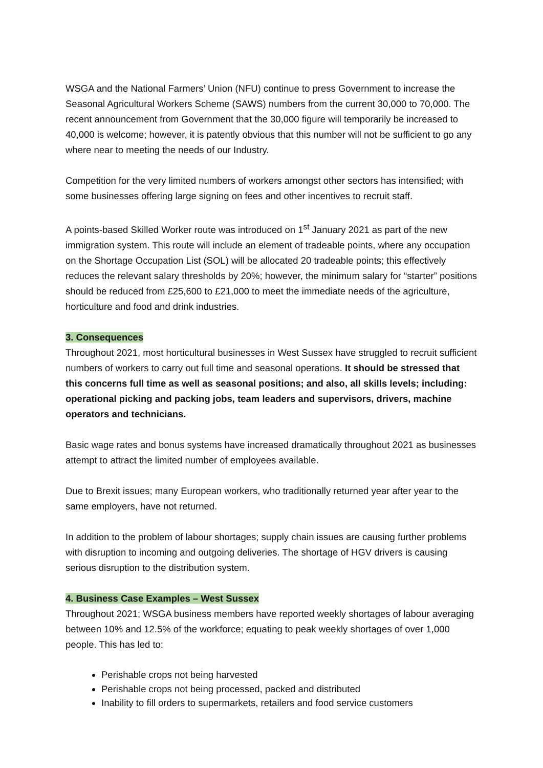WSGA and the National Farmers’ Union (NFU) continue to press Government to increase the Seasonal Agricultural Workers Scheme (SAWS) numbers from the current 30,000 to 70,000. The recent announcement from Government that the 30,000 figure will temporarily be increased to 40,000 is welcome; however, it is patently obvious that this number will not be sufficient to go any where near to meeting the needs of our Industry.
Competition for the very limited numbers of workers amongst other sectors has intensified; with some businesses offering large signing on fees and other incentives to recruit staff.
A points-based Skilled Worker route was introduced on 1<sup>st</sup> January 2021 as part of the new immigration system. This route will include an element of tradeable points, where any occupation on the Shortage Occupation List (SOL) will be allocated 20 tradeable points; this effectively reduces the relevant salary thresholds by 20%; however, the minimum salary for “starter” positions should be reduced from £25,600 to £21,000 to meet the immediate needs of the agriculture, horticulture and food and drink industries.
3. Consequences
Throughout 2021, most horticultural businesses in West Sussex have struggled to recruit sufficient numbers of workers to carry out full time and seasonal operations. It should be stressed that this concerns full time as well as seasonal positions; and also, all skills levels; including: operational picking and packing jobs, team leaders and supervisors, drivers, machine operators and technicians.
Basic wage rates and bonus systems have increased dramatically throughout 2021 as businesses attempt to attract the limited number of employees available.
Due to Brexit issues; many European workers, who traditionally returned year after year to the same employers, have not returned.
In addition to the problem of labour shortages; supply chain issues are causing further problems with disruption to incoming and outgoing deliveries. The shortage of HGV drivers is causing serious disruption to the distribution system.
4. Business Case Examples – West Sussex
Throughout 2021; WSGA business members have reported weekly shortages of labour averaging between 10% and 12.5% of the workforce; equating to peak weekly shortages of over 1,000 people. This has led to:
Perishable crops not being harvested
Perishable crops not being processed, packed and distributed
Inability to fill orders to supermarkets, retailers and food service customers